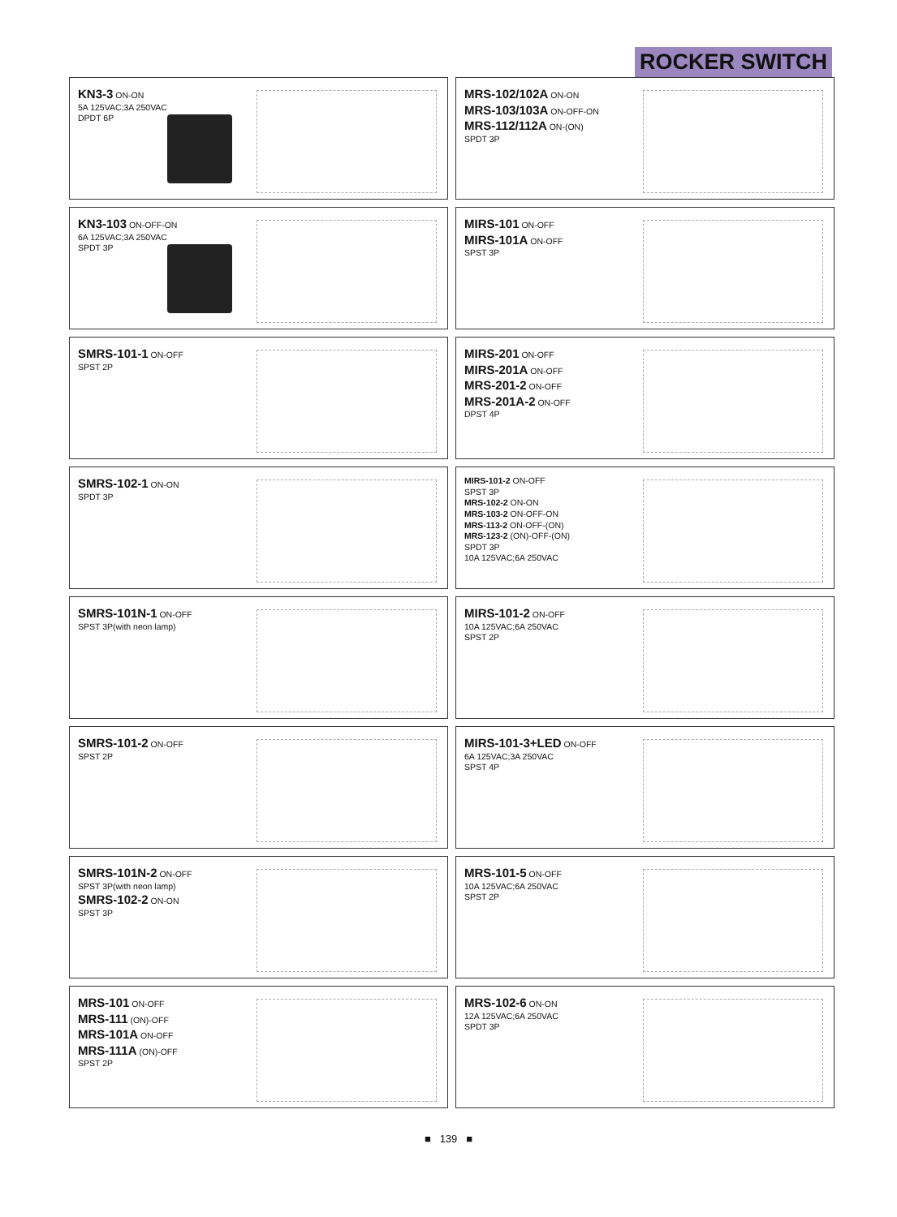ROCKER SWITCH
KN3-3 ON-ON
5A 125VAC;3A 250VAC
DPDT 6P
MRS-102/102A ON-ON
MRS-103/103A ON-OFF-ON
MRS-112/112A ON-(ON)
SPDT 3P
KN3-103 ON-OFF-ON
6A 125VAC;3A 250VAC
SPDT 3P
MIRS-101 ON-OFF
MIRS-101A ON-OFF
SPST 3P
SMRS-101-1 ON-OFF
SPST 2P
MIRS-201 ON-OFF
MIRS-201A ON-OFF
MRS-201-2 ON-OFF
MRS-201A-2 ON-OFF
DPST 4P
SMRS-102-1 ON-ON
SPDT 3P
MIRS-101-2 ON-OFF
SPST 3P
MRS-102-2 ON-ON
MRS-103-2 ON-OFF-ON
MRS-113-2 ON-OFF-(ON)
MRS-123-2 (ON)-OFF-(ON)
SPDT 3P
10A 125VAC;6A 250VAC
SMRS-101N-1 ON-OFF
SPST 3P(with neon lamp)
MIRS-101-2 ON-OFF
10A 125VAC;6A 250VAC
SPST 2P
SMRS-101-2 ON-OFF
SPST 2P
MIRS-101-3+LED ON-OFF
6A 125VAC;3A 250VAC
SPST 4P
SMRS-101N-2 ON-OFF
SPST 3P(with neon lamp)
SMRS-102-2 ON-ON
SPST 3P
MRS-101-5 ON-OFF
10A 125VAC;6A 250VAC
SPST 2P
MRS-101 ON-OFF
MRS-111 (ON)-OFF
MRS-101A ON-OFF
MRS-111A (ON)-OFF
SPST 2P
MRS-102-6 ON-ON
12A 125VAC;6A 250VAC
SPDT 3P
■ 139 ■